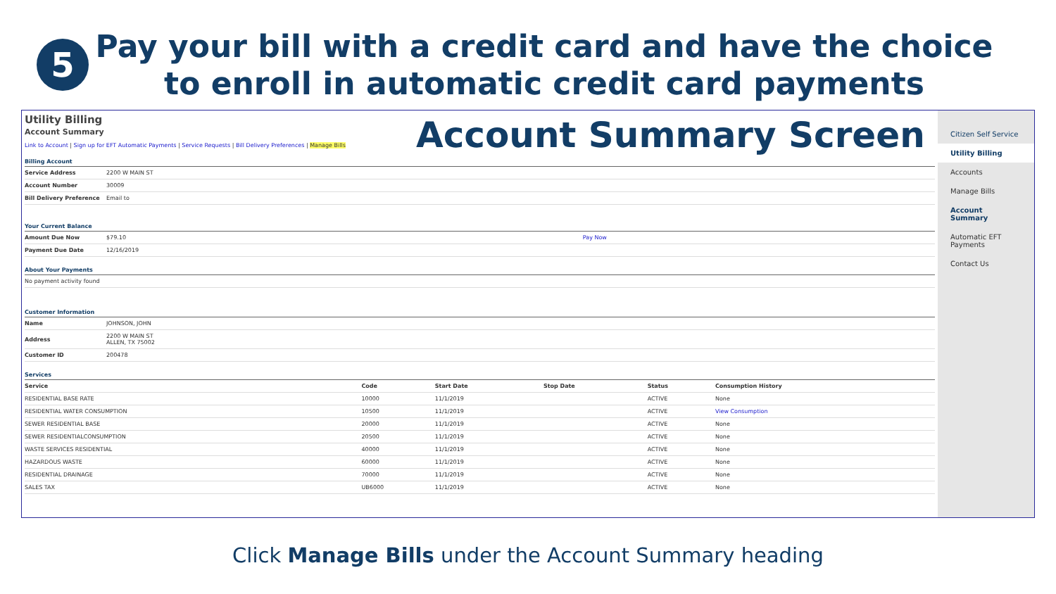5
Pay your bill with a credit card and have the choice
to enroll in automatic credit card payments
Utility Billing
Account Summary
Link to Account | Sign up for EFT Automatic Payments | Service Requests | Bill Delivery Preferences | Manage Bills
Account Summary Screen
Billing Account
| Service Address | 2200 W MAIN ST |
| Account Number | 30009 |
| Bill Delivery Preference | Email to |
Your Current Balance
| Amount Due Now | $79.10 | Pay Now |
| Payment Due Date | 12/16/2019 | |
About Your Payments
| No payment activity found |
Customer Information
| Name | JOHNSON, JOHN |
| Address | 2200 W MAIN ST ALLEN, TX 75002 |
| Customer ID | 200478 |
Services
| Service | Code | Start Date | Stop Date | Status | Consumption History |
| --- | --- | --- | --- | --- | --- |
| RESIDENTIAL BASE RATE | 10000 | 11/1/2019 | | ACTIVE | None |
| RESIDENTIAL WATER CONSUMPTION | 10500 | 11/1/2019 | | ACTIVE | View Consumption |
| SEWER RESIDENTIAL BASE | 20000 | 11/1/2019 | | ACTIVE | None |
| SEWER RESIDENTIALCONSUMPTION | 20500 | 11/1/2019 | | ACTIVE | None |
| WASTE SERVICES RESIDENTIAL | 40000 | 11/1/2019 | | ACTIVE | None |
| HAZARDOUS WASTE | 60000 | 11/1/2019 | | ACTIVE | None |
| RESIDENTIAL DRAINAGE | 70000 | 11/1/2019 | | ACTIVE | None |
| SALES TAX | UB6000 | 11/1/2019 | | ACTIVE | None |
Citizen Self Service
Utility Billing
Accounts
Manage Bills
Account Summary
Automatic EFT Payments
Contact Us
Click Manage Bills under the Account Summary heading